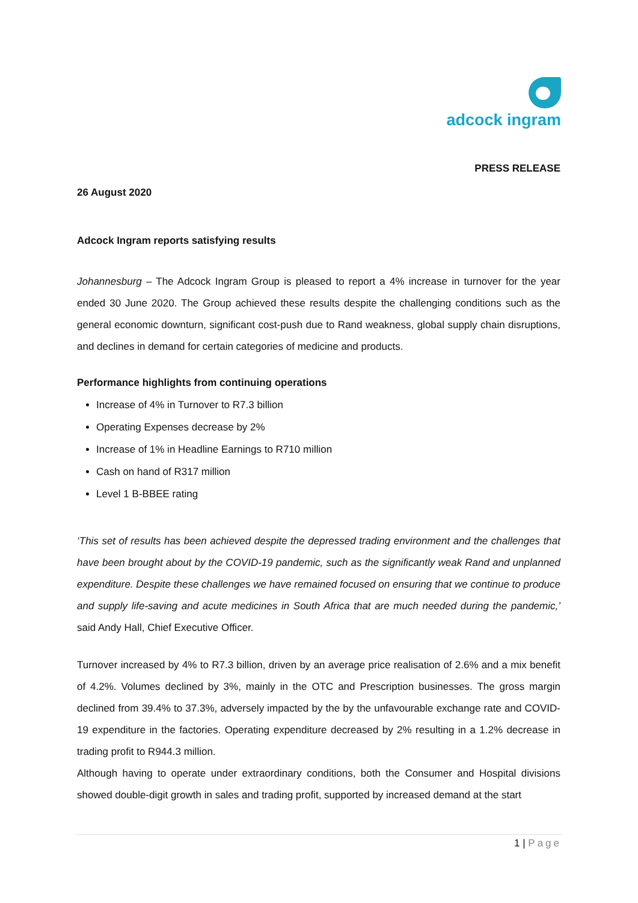adcock ingram
PRESS RELEASE
26 August 2020
Adcock Ingram reports satisfying results
Johannesburg – The Adcock Ingram Group is pleased to report a 4% increase in turnover for the year ended 30 June 2020. The Group achieved these results despite the challenging conditions such as the general economic downturn, significant cost-push due to Rand weakness, global supply chain disruptions, and declines in demand for certain categories of medicine and products.
Performance highlights from continuing operations
Increase of 4% in Turnover to R7.3 billion
Operating Expenses decrease by 2%
Increase of 1% in Headline Earnings to R710 million
Cash on hand of R317 million
Level 1 B-BBEE rating
‘This set of results has been achieved despite the depressed trading environment and the challenges that have been brought about by the COVID-19 pandemic, such as the significantly weak Rand and unplanned expenditure. Despite these challenges we have remained focused on ensuring that we continue to produce and supply life-saving and acute medicines in South Africa that are much needed during the pandemic,’ said Andy Hall, Chief Executive Officer.
Turnover increased by 4% to R7.3 billion, driven by an average price realisation of 2.6% and a mix benefit of 4.2%. Volumes declined by 3%, mainly in the OTC and Prescription businesses. The gross margin declined from 39.4% to 37.3%, adversely impacted by the by the unfavourable exchange rate and COVID-19 expenditure in the factories. Operating expenditure decreased by 2% resulting in a 1.2% decrease in trading profit to R944.3 million.
Although having to operate under extraordinary conditions, both the Consumer and Hospital divisions showed double-digit growth in sales and trading profit, supported by increased demand at the start
1 | Page